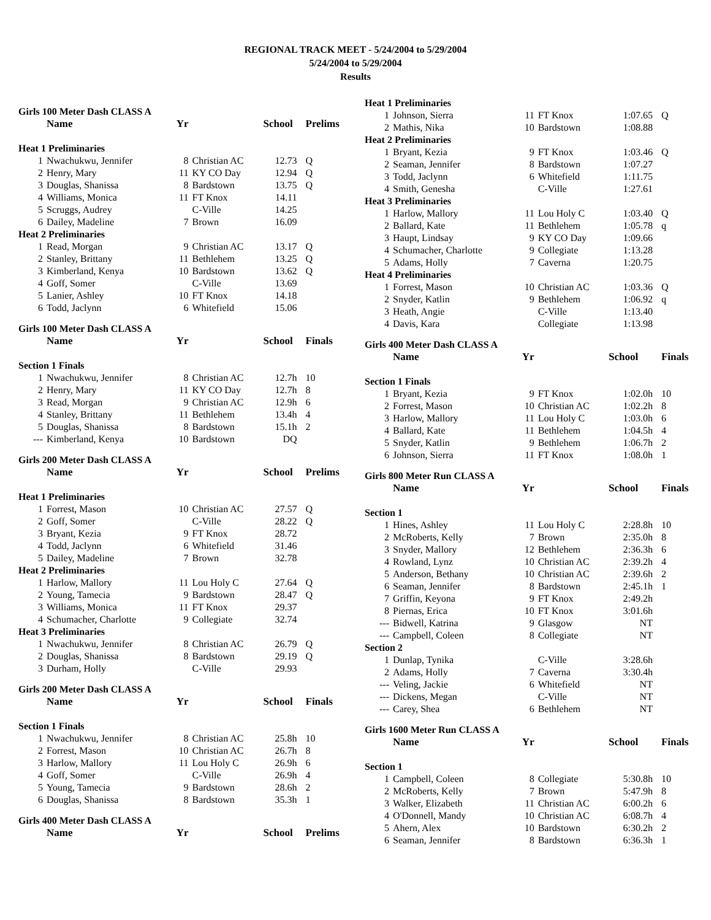REGIONAL TRACK MEET - 5/24/2004 to 5/29/2004
5/24/2004 to 5/29/2004
Results
| Girls 100 Meter Dash CLASS A | | | | | |
| | Name | Yr | | School | Prelims |
| Heat 1 Preliminaries | | | | | |
| 1 | Nwachukwu, Jennifer | 8 | Christian AC | 12.73 | Q |
| 2 | Henry, Mary | 11 | KY CO Day | 12.94 | Q |
| 3 | Douglas, Shanissa | 8 | Bardstown | 13.75 | Q |
| 4 | Williams, Monica | 11 | FT Knox | 14.11 | |
| 5 | Scruggs, Audrey | | C-Ville | 14.25 | |
| 6 | Dailey, Madeline | 7 | Brown | 16.09 | |
| Heat 2 Preliminaries | | | | | |
| 1 | Read, Morgan | 9 | Christian AC | 13.17 | Q |
| 2 | Stanley, Brittany | 11 | Bethlehem | 13.25 | Q |
| 3 | Kimberland, Kenya | 10 | Bardstown | 13.62 | Q |
| 4 | Goff, Somer | | C-Ville | 13.69 | |
| 5 | Lanier, Ashley | 10 | FT Knox | 14.18 | |
| 6 | Todd, Jaclynn | 6 | Whitefield | 15.06 | |
| Girls 100 Meter Dash CLASS A | | | | | |
| | Name | Yr | | School | Finals |
| Section 1 Finals | | | | | |
| 1 | Nwachukwu, Jennifer | 8 | Christian AC | 12.7h | 10 |
| 2 | Henry, Mary | 11 | KY CO Day | 12.7h | 8 |
| 3 | Read, Morgan | 9 | Christian AC | 12.9h | 6 |
| 4 | Stanley, Brittany | 11 | Bethlehem | 13.4h | 4 |
| 5 | Douglas, Shanissa | 8 | Bardstown | 15.1h | 2 |
| --- | Kimberland, Kenya | 10 | Bardstown | DQ | |
| Girls 200 Meter Dash CLASS A | | | | | |
| | Name | Yr | | School | Prelims |
| Heat 1 Preliminaries | | | | | |
| 1 | Forrest, Mason | 10 | Christian AC | 27.57 | Q |
| 2 | Goff, Somer | | C-Ville | 28.22 | Q |
| 3 | Bryant, Kezia | 9 | FT Knox | 28.72 | |
| 4 | Todd, Jaclynn | 6 | Whitefield | 31.46 | |
| 5 | Dailey, Madeline | 7 | Brown | 32.78 | |
| Heat 2 Preliminaries | | | | | |
| 1 | Harlow, Mallory | 11 | Lou Holy C | 27.64 | Q |
| 2 | Young, Tamecia | 9 | Bardstown | 28.47 | Q |
| 3 | Williams, Monica | 11 | FT Knox | 29.37 | |
| 4 | Schumacher, Charlotte | 9 | Collegiate | 32.74 | |
| Heat 3 Preliminaries | | | | | |
| 1 | Nwachukwu, Jennifer | 8 | Christian AC | 26.79 | Q |
| 2 | Douglas, Shanissa | 8 | Bardstown | 29.19 | Q |
| 3 | Durham, Holly | | C-Ville | 29.93 | |
| Girls 200 Meter Dash CLASS A | | | | | |
| | Name | Yr | | School | Finals |
| Section 1 Finals | | | | | |
| 1 | Nwachukwu, Jennifer | 8 | Christian AC | 25.8h | 10 |
| 2 | Forrest, Mason | 10 | Christian AC | 26.7h | 8 |
| 3 | Harlow, Mallory | 11 | Lou Holy C | 26.9h | 6 |
| 4 | Goff, Somer | | C-Ville | 26.9h | 4 |
| 5 | Young, Tamecia | 9 | Bardstown | 28.6h | 2 |
| 6 | Douglas, Shanissa | 8 | Bardstown | 35.3h | 1 |
| Girls 400 Meter Dash CLASS A | | | | | |
| | Name | Yr | | School | Prelims |
| Heat 1 Preliminaries | | | | | |
| 1 | Johnson, Sierra | 11 | FT Knox | 1:07.65 | Q |
| 2 | Mathis, Nika | 10 | Bardstown | 1:08.88 | |
| Heat 2 Preliminaries | | | | | |
| 1 | Bryant, Kezia | 9 | FT Knox | 1:03.46 | Q |
| 2 | Seaman, Jennifer | 8 | Bardstown | 1:07.27 | |
| 3 | Todd, Jaclynn | 6 | Whitefield | 1:11.75 | |
| 4 | Smith, Genesha | | C-Ville | 1:27.61 | |
| Heat 3 Preliminaries | | | | | |
| 1 | Harlow, Mallory | 11 | Lou Holy C | 1:03.40 | Q |
| 2 | Ballard, Kate | 11 | Bethlehem | 1:05.78 | q |
| 3 | Haupt, Lindsay | 9 | KY CO Day | 1:09.66 | |
| 4 | Schumacher, Charlotte | 9 | Collegiate | 1:13.28 | |
| 5 | Adams, Holly | 7 | Caverna | 1:20.75 | |
| Heat 4 Preliminaries | | | | | |
| 1 | Forrest, Mason | 10 | Christian AC | 1:03.36 | Q |
| 2 | Snyder, Katlin | 9 | Bethlehem | 1:06.92 | q |
| 3 | Heath, Angie | | C-Ville | 1:13.40 | |
| 4 | Davis, Kara | | Collegiate | 1:13.98 | |
| Girls 400 Meter Dash CLASS A | | | | | |
| | Name | Yr | | School | Finals |
| Section 1 Finals | | | | | |
| 1 | Bryant, Kezia | 9 | FT Knox | 1:02.0h | 10 |
| 2 | Forrest, Mason | 10 | Christian AC | 1:02.2h | 8 |
| 3 | Harlow, Mallory | 11 | Lou Holy C | 1:03.0h | 6 |
| 4 | Ballard, Kate | 11 | Bethlehem | 1:04.5h | 4 |
| 5 | Snyder, Katlin | 9 | Bethlehem | 1:06.7h | 2 |
| 6 | Johnson, Sierra | 11 | FT Knox | 1:08.0h | 1 |
| Girls 800 Meter Run CLASS A | | | | | |
| | Name | Yr | | School | Finals |
| Section 1 | | | | | |
| 1 | Hines, Ashley | 11 | Lou Holy C | 2:28.8h | 10 |
| 2 | McRoberts, Kelly | 7 | Brown | 2:35.0h | 8 |
| 3 | Snyder, Mallory | 12 | Bethlehem | 2:36.3h | 6 |
| 4 | Rowland, Lynz | 10 | Christian AC | 2:39.2h | 4 |
| 5 | Anderson, Bethany | 10 | Christian AC | 2:39.6h | 2 |
| 6 | Seaman, Jennifer | 8 | Bardstown | 2:45.1h | 1 |
| 7 | Griffin, Keyona | 9 | FT Knox | 2:49.2h | |
| 8 | Piernas, Erica | 10 | FT Knox | 3:01.6h | |
| --- | Bidwell, Katrina | 9 | Glasgow | NT | |
| --- | Campbell, Coleen | 8 | Collegiate | NT | |
| Section 2 | | | | | |
| 1 | Dunlap, Tynika | | C-Ville | 3:28.6h | |
| 2 | Adams, Holly | 7 | Caverna | 3:30.4h | |
| --- | Veling, Jackie | 6 | Whitefield | NT | |
| --- | Dickens, Megan | | C-Ville | NT | |
| --- | Carey, Shea | 6 | Bethlehem | NT | |
| Girls 1600 Meter Run CLASS A | | | | | |
| | Name | Yr | | School | Finals |
| Section 1 | | | | | |
| 1 | Campbell, Coleen | 8 | Collegiate | 5:30.8h | 10 |
| 2 | McRoberts, Kelly | 7 | Brown | 5:47.9h | 8 |
| 3 | Walker, Elizabeth | 11 | Christian AC | 6:00.2h | 6 |
| 4 | O'Donnell, Mandy | 10 | Christian AC | 6:08.7h | 4 |
| 5 | Ahern, Alex | 10 | Bardstown | 6:30.2h | 2 |
| 6 | Seaman, Jennifer | 8 | Bardstown | 6:36.3h | 1 |